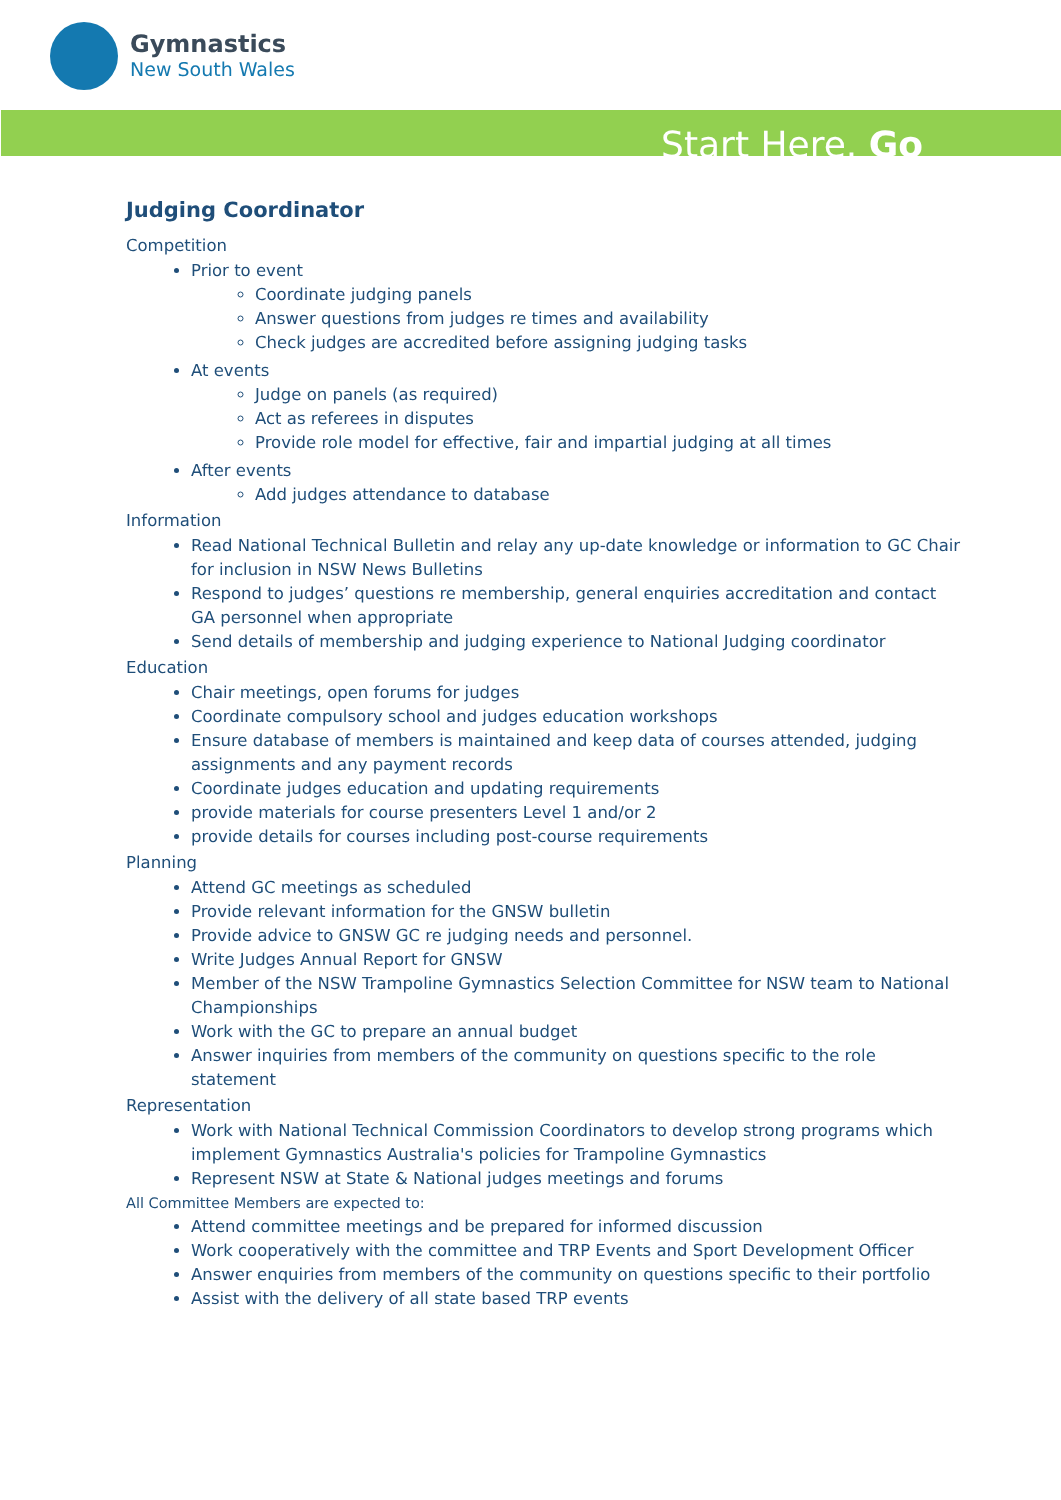Gymnastics
New South Wales
Start Here. Go
Judging Coordinator
Competition
Prior to event
Coordinate judging panels
Answer questions from judges re times and availability
Check judges are accredited before assigning judging tasks
At events
Judge on panels (as required)
Act as referees in disputes
Provide role model for effective, fair and impartial judging at all times
After events
Add judges attendance to database
Information
Read National Technical Bulletin and relay any up-date knowledge or information to GC Chair for inclusion in NSW News Bulletins
Respond to judges’ questions re membership, general enquiries accreditation and contact GA personnel when appropriate
Send details of membership and judging experience to National Judging coordinator
Education
Chair meetings, open forums for judges
Coordinate compulsory school and judges education workshops
Ensure database of members is maintained and keep data of courses attended, judging assignments and any payment records
Coordinate judges education and updating requirements
provide materials for course presenters Level 1 and/or 2
provide details for courses including post-course requirements
Planning
Attend GC meetings as scheduled
Provide relevant information for the GNSW bulletin
Provide advice to GNSW GC re judging needs and personnel.
Write Judges Annual Report for GNSW
Member of the NSW Trampoline Gymnastics Selection Committee for NSW team to National Championships
Work with the GC to prepare an annual budget
Answer inquiries from members of the community on questions specific to the role statement
Representation
Work with National Technical Commission Coordinators to develop strong programs which implement Gymnastics Australia's policies for Trampoline Gymnastics
Represent NSW at State & National judges meetings and forums
All Committee Members are expected to:
Attend committee meetings and be prepared for informed discussion
Work cooperatively with the committee and TRP Events and Sport Development Officer
Answer enquiries from members of the community on questions specific to their portfolio
Assist with the delivery of all state based TRP events